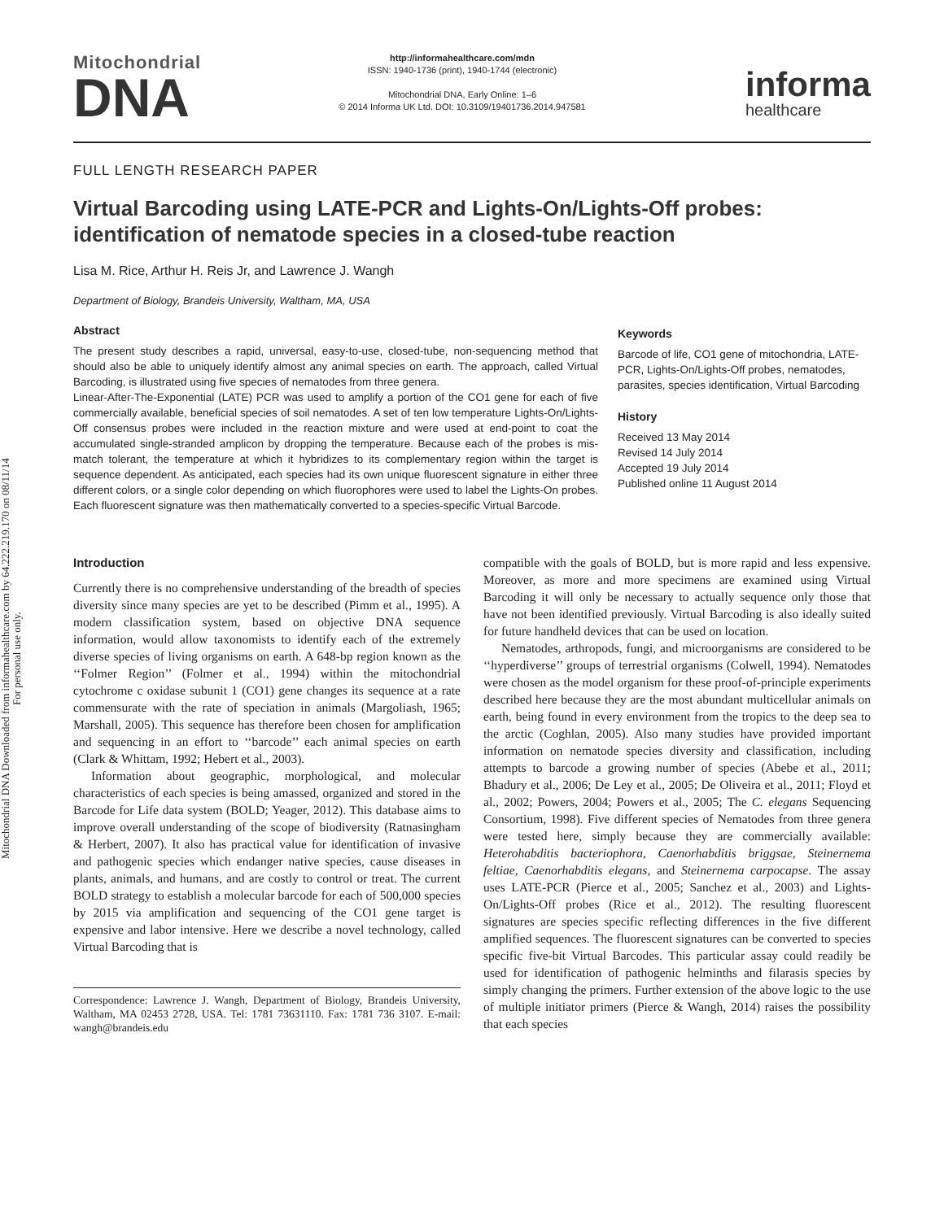Mitochondrial DNA Downloaded from informahealthcare.com by 64.222.219.170 on 08/11/14
For personal use only.
Mitochondrial
DNA
http://informahealthcare.com/mdn
ISSN: 1940-1736 (print), 1940-1744 (electronic)
Mitochondrial DNA, Early Online: 1–6
© 2014 Informa UK Ltd. DOI: 10.3109/19401736.2014.947581
informa
healthcare
FULL LENGTH RESEARCH PAPER
Virtual Barcoding using LATE-PCR and Lights-On/Lights-Off probes: identification of nematode species in a closed-tube reaction
Lisa M. Rice, Arthur H. Reis Jr, and Lawrence J. Wangh
Department of Biology, Brandeis University, Waltham, MA, USA
Abstract
The present study describes a rapid, universal, easy-to-use, closed-tube, non-sequencing method that should also be able to uniquely identify almost any animal species on earth. The approach, called Virtual Barcoding, is illustrated using five species of nematodes from three genera.
Linear-After-The-Exponential (LATE) PCR was used to amplify a portion of the CO1 gene for each of five commercially available, beneficial species of soil nematodes. A set of ten low temperature Lights-On/Lights-Off consensus probes were included in the reaction mixture and were used at end-point to coat the accumulated single-stranded amplicon by dropping the temperature. Because each of the probes is mis-match tolerant, the temperature at which it hybridizes to its complementary region within the target is sequence dependent. As anticipated, each species had its own unique fluorescent signature in either three different colors, or a single color depending on which fluorophores were used to label the Lights-On probes. Each fluorescent signature was then mathematically converted to a species-specific Virtual Barcode.
Keywords
Barcode of life, CO1 gene of mitochondria, LATE-PCR, Lights-On/Lights-Off probes, nematodes, parasites, species identification, Virtual Barcoding
History
Received 13 May 2014
Revised 14 July 2014
Accepted 19 July 2014
Published online 11 August 2014
Introduction
Currently there is no comprehensive understanding of the breadth of species diversity since many species are yet to be described (Pimm et al., 1995). A modern classification system, based on objective DNA sequence information, would allow taxonomists to identify each of the extremely diverse species of living organisms on earth. A 648-bp region known as the ‘‘Folmer Region’’ (Folmer et al., 1994) within the mitochondrial cytochrome c oxidase subunit 1 (CO1) gene changes its sequence at a rate commensurate with the rate of speciation in animals (Margoliash, 1965; Marshall, 2005). This sequence has therefore been chosen for amplification and sequencing in an effort to ‘‘barcode’’ each animal species on earth (Clark & Whittam, 1992; Hebert et al., 2003).
Information about geographic, morphological, and molecular characteristics of each species is being amassed, organized and stored in the Barcode for Life data system (BOLD; Yeager, 2012). This database aims to improve overall understanding of the scope of biodiversity (Ratnasingham & Herbert, 2007). It also has practical value for identification of invasive and pathogenic species which endanger native species, cause diseases in plants, animals, and humans, and are costly to control or treat. The current BOLD strategy to establish a molecular barcode for each of 500,000 species by 2015 via amplification and sequencing of the CO1 gene target is expensive and labor intensive. Here we describe a novel technology, called Virtual Barcoding that is
Correspondence: Lawrence J. Wangh, Department of Biology, Brandeis University, Waltham, MA 02453 2728, USA. Tel: 1781 73631110. Fax: 1781 736 3107. E-mail: wangh@brandeis.edu
compatible with the goals of BOLD, but is more rapid and less expensive. Moreover, as more and more specimens are examined using Virtual Barcoding it will only be necessary to actually sequence only those that have not been identified previously. Virtual Barcoding is also ideally suited for future handheld devices that can be used on location.
Nematodes, arthropods, fungi, and microorganisms are considered to be ‘‘hyperdiverse’’ groups of terrestrial organisms (Colwell, 1994). Nematodes were chosen as the model organism for these proof-of-principle experiments described here because they are the most abundant multicellular animals on earth, being found in every environment from the tropics to the deep sea to the arctic (Coghlan, 2005). Also many studies have provided important information on nematode species diversity and classification, including attempts to barcode a growing number of species (Abebe et al., 2011; Bhadury et al., 2006; De Ley et al., 2005; De Oliveira et al., 2011; Floyd et al., 2002; Powers, 2004; Powers et al., 2005; The C. elegans Sequencing Consortium, 1998). Five different species of Nematodes from three genera were tested here, simply because they are commercially available: Heterohabditis bacteriophora, Caenorhabditis briggsae, Steinernema feltiae, Caenorhabditis elegans, and Steinernema carpocapse. The assay uses LATE-PCR (Pierce et al., 2005; Sanchez et al., 2003) and Lights-On/Lights-Off probes (Rice et al., 2012). The resulting fluorescent signatures are species specific reflecting differences in the five different amplified sequences. The fluorescent signatures can be converted to species specific five-bit Virtual Barcodes. This particular assay could readily be used for identification of pathogenic helminths and filarasis species by simply changing the primers. Further extension of the above logic to the use of multiple initiator primers (Pierce & Wangh, 2014) raises the possibility that each species